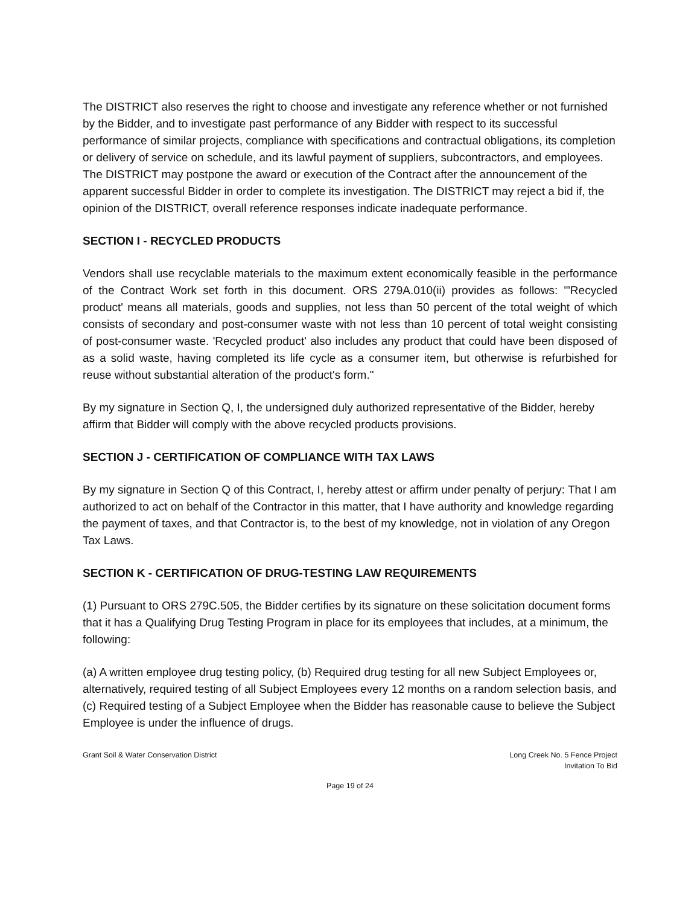The DISTRICT also reserves the right to choose and investigate any reference whether or not furnished by the Bidder, and to investigate past performance of any Bidder with respect to its successful performance of similar projects, compliance with specifications and contractual obligations, its completion or delivery of service on schedule, and its lawful payment of suppliers, subcontractors, and employees. The DISTRICT may postpone the award or execution of the Contract after the announcement of the apparent successful Bidder in order to complete its investigation. The DISTRICT may reject a bid if, the opinion of the DISTRICT, overall reference responses indicate inadequate performance.
SECTION I - RECYCLED PRODUCTS
Vendors shall use recyclable materials to the maximum extent economically feasible in the performance of the Contract Work set forth in this document. ORS 279A.010(ii) provides as follows: "'Recycled product' means all materials, goods and supplies, not less than 50 percent of the total weight of which consists of secondary and post-consumer waste with not less than 10 percent of total weight consisting of post-consumer waste. 'Recycled product' also includes any product that could have been disposed of as a solid waste, having completed its life cycle as a consumer item, but otherwise is refurbished for reuse without substantial alteration of the product's form."
By my signature in Section Q, I, the undersigned duly authorized representative of the Bidder, hereby affirm that Bidder will comply with the above recycled products provisions.
SECTION J - CERTIFICATION OF COMPLIANCE WITH TAX LAWS
By my signature in Section Q of this Contract, I, hereby attest or affirm under penalty of perjury: That I am authorized to act on behalf of the Contractor in this matter, that I have authority and knowledge regarding the payment of taxes, and that Contractor is, to the best of my knowledge, not in violation of any Oregon Tax Laws.
SECTION K - CERTIFICATION OF DRUG-TESTING LAW REQUIREMENTS
(1) Pursuant to ORS 279C.505, the Bidder certifies by its signature on these solicitation document forms that it has a Qualifying Drug Testing Program in place for its employees that includes, at a minimum, the following:
(a) A written employee drug testing policy, (b) Required drug testing for all new Subject Employees or, alternatively, required testing of all Subject Employees every 12 months on a random selection basis, and (c) Required testing of a Subject Employee when the Bidder has reasonable cause to believe the Subject Employee is under the influence of drugs.
Grant Soil & Water Conservation District
Long Creek No. 5 Fence Project
Invitation To Bid
Page 19 of 24